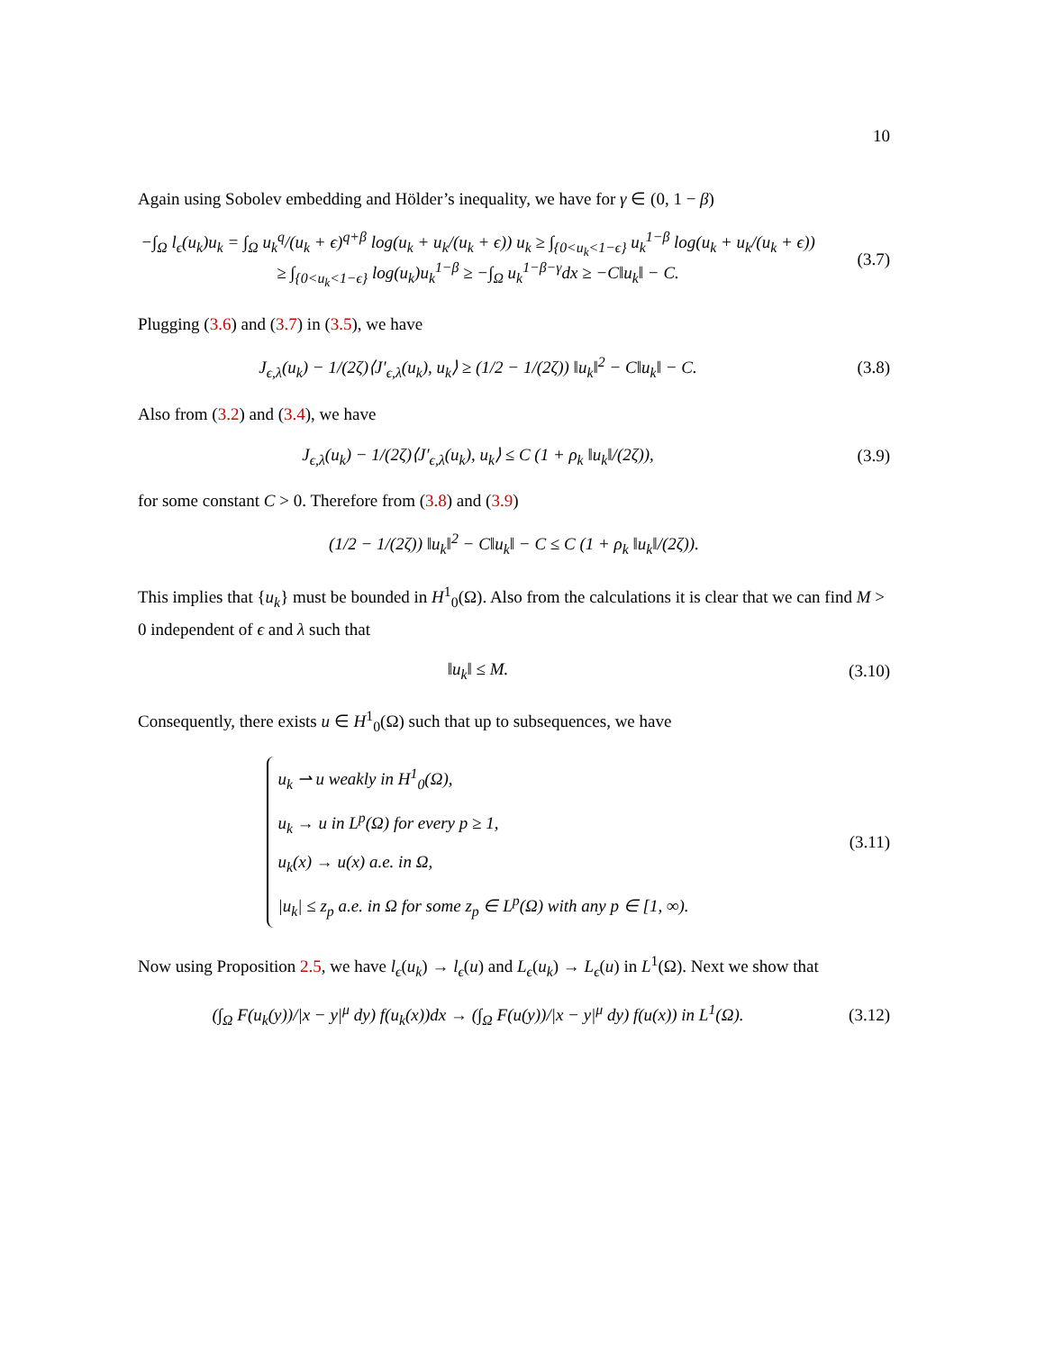10
Again using Sobolev embedding and Hölder’s inequality, we have for γ ∈ (0, 1 − β)
−∫<sub>Ω</sub> l<sub>ϵ</sub>(u<sub>k</sub>)u<sub>k</sub> = ∫<sub>Ω</sub> u<sub>k</sub><sup>q</sup>/(u<sub>k</sub> + ϵ)<sup>q+β</sup> log(u<sub>k</sub> + u<sub>k</sub>/(u<sub>k</sub> + ϵ)) u<sub>k</sub> ≥ ∫<sub>{0<u<sub>k</sub><1−ϵ}</sub> u<sub>k</sub><sup>1−β</sup> log(u<sub>k</sub> + u<sub>k</sub>/(u<sub>k</sub> + ϵ))
≥ ∫<sub>{0<u<sub>k</sub><1−ϵ}</sub> log(u<sub>k</sub>)u<sub>k</sub><sup>1−β</sup> ≥ −∫<sub>Ω</sub> u<sub>k</sub><sup>1−β−γ</sup>dx ≥ −C‖u<sub>k</sub>‖ − C.
(3.7)
Plugging (3.6) and (3.7) in (3.5), we have
J<sub>ϵ,λ</sub>(u<sub>k</sub>) − 1/(2ζ)⟨J′<sub>ϵ,λ</sub>(u<sub>k</sub>), u<sub>k</sub>⟩ ≥ (1/2 − 1/(2ζ)) ‖u<sub>k</sub>‖<sup>2</sup> − C‖u<sub>k</sub>‖ − C.
(3.8)
Also from (3.2) and (3.4), we have
J<sub>ϵ,λ</sub>(u<sub>k</sub>) − 1/(2ζ)⟨J′<sub>ϵ,λ</sub>(u<sub>k</sub>), u<sub>k</sub>⟩ ≤ C (1 + ρ<sub>k</sub> ‖u<sub>k</sub>‖/(2ζ)),
(3.9)
for some constant C > 0. Therefore from (3.8) and (3.9)
(1/2 − 1/(2ζ)) ‖u<sub>k</sub>‖<sup>2</sup> − C‖u<sub>k</sub>‖ − C ≤ C (1 + ρ<sub>k</sub> ‖u<sub>k</sub>‖/(2ζ)).
This implies that {u<sub>k</sub>} must be bounded in H<sup>1</sup><sub>0</sub>(Ω). Also from the calculations it is clear that we can find M > 0 independent of ϵ and λ such that
‖u<sub>k</sub>‖ ≤ M. (3.10)
Consequently, there exists u ∈ H<sup>1</sup><sub>0</sub>(Ω) such that up to subsequences, we have
u<sub>k</sub> ⇀ u weakly in H<sup>1</sup><sub>0</sub>(Ω),
u<sub>k</sub> → u in L<sup>p</sup>(Ω) for every p ≥ 1,
u<sub>k</sub>(x) → u(x) a.e. in Ω,
|u<sub>k</sub>| ≤ z<sub>p</sub> a.e. in Ω for some z<sub>p</sub> ∈ L<sup>p</sup>(Ω) with any p ∈ [1, ∞).
(3.11)
Now using Proposition 2.5, we have l<sub>ϵ</sub>(u<sub>k</sub>) → l<sub>ϵ</sub>(u) and L<sub>ϵ</sub>(u<sub>k</sub>) → L<sub>ϵ</sub>(u) in L<sup>1</sup>(Ω). Next we show that
(∫<sub>Ω</sub> F(u<sub>k</sub>(y))/|x − y|<sup>μ</sup> dy) f(u<sub>k</sub>(x))dx → (∫<sub>Ω</sub> F(u(y))/|x − y|<sup>μ</sup> dy) f(u(x)) in L<sup>1</sup>(Ω).
(3.12)